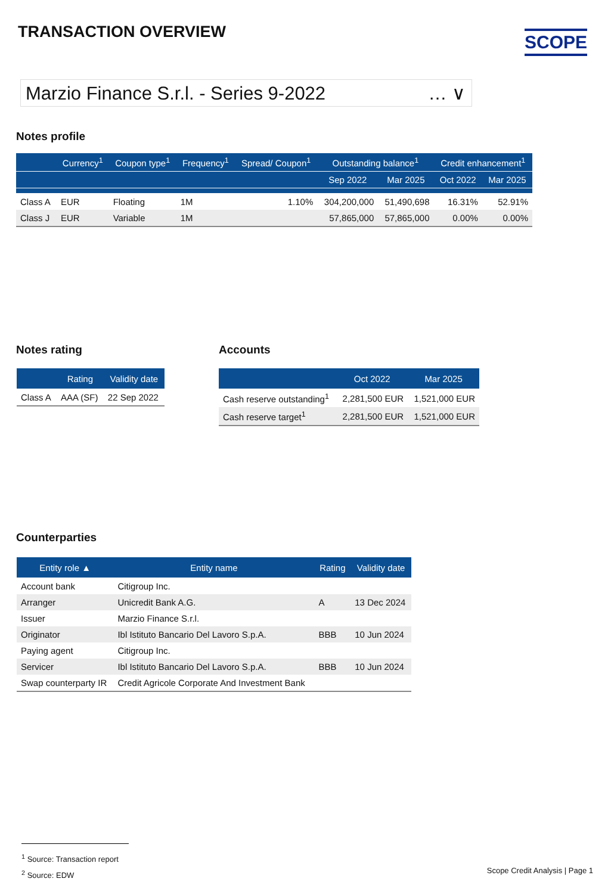TRANSACTION OVERVIEW SCOPE
Marzio Finance S.r.l. - Series 9-2022 … ∨
Notes profile
| | Currency<sup>1</sup> | Coupon type<sup>1</sup> | Frequency<sup>1</sup> | Spread/ Coupon<sup>1</sup> | Outstanding balance<sup>1</sup> | | Credit enhancement<sup>1</sup> | |
| --- | --- | --- | --- | --- | --- | --- | --- | --- |
| | | | | | Sep 2022 | Mar 2025 | Oct 2022 | Mar 2025 |
| Class A | EUR | Floating | 1M | 1.10% | 304,200,000 | 51,490,698 | 16.31% | 52.91% |
| Class J | EUR | Variable | 1M | | 57,865,000 | 57,865,000 | 0.00% | 0.00% |
Notes rating
| | Rating | Validity date |
| --- | --- | --- |
| Class A | AAA (SF) | 22 Sep 2022 |
Accounts
| | Oct 2022 | Mar 2025 |
| --- | --- | --- |
| Cash reserve outstanding<sup>1</sup> | 2,281,500 EUR | 1,521,000 EUR |
| Cash reserve target<sup>1</sup> | 2,281,500 EUR | 1,521,000 EUR |
Counterparties
| Entity role ▲ | Entity name | Rating | Validity date |
| --- | --- | --- | --- |
| Account bank | Citigroup Inc. | | |
| Arranger | Unicredit Bank A.G. | A | 13 Dec 2024 |
| Issuer | Marzio Finance S.r.l. | | |
| Originator | Ibl Istituto Bancario Del Lavoro S.p.A. | BBB | 10 Jun 2024 |
| Paying agent | Citigroup Inc. | | |
| Servicer | Ibl Istituto Bancario Del Lavoro S.p.A. | BBB | 10 Jun 2024 |
| Swap counterparty IR | Credit Agricole Corporate And Investment Bank | | |
<sup>1</sup> Source: Transaction report
<sup>2</sup> Source: EDW
Scope Credit Analysis | Page 1